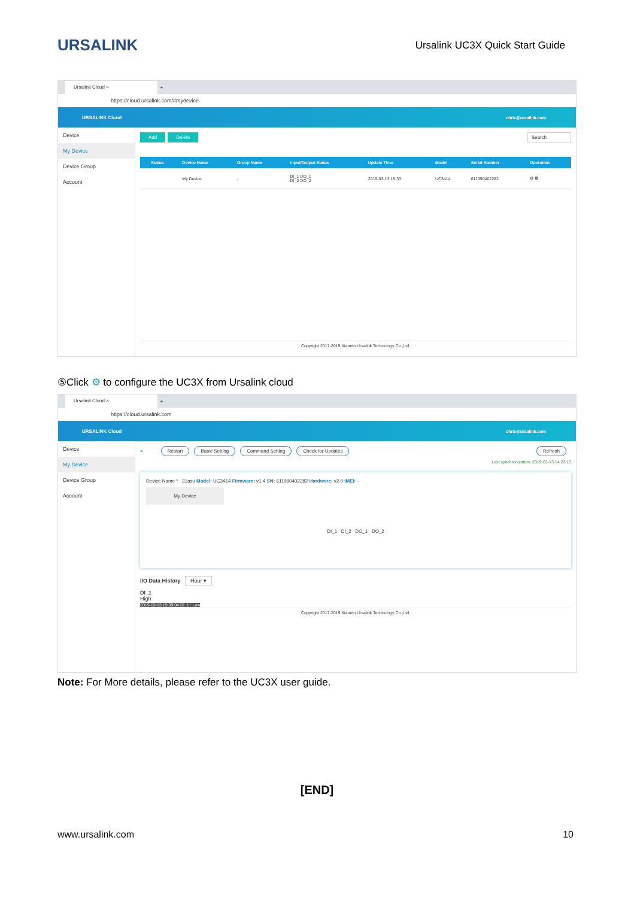URSALINK
Ursalink UC3X Quick Start Guide
Ursalink Cloud ×
+
https://cloud.ursalink.com/#mydevice
URSALINK Cloud chris@ursalink.com
Device
My Device
Device Group
Account
Add Delete Search
| | Status | Device Name | Group Name | Input/Output Status | Update Time | Model | Serial Number | Operation |
| --- | --- | --- | --- | --- | --- | --- | --- | --- |
| | | My Device | - | DI_1 DO_1 DI_2 DO_2 | 2019-03-13 19:33 | UC3414 | 611990402282 | ⚙ 🗑 |
Copyright 2017-2019 Xiamen Ursalink Technology Co.,Ltd.
⑤Click ⚙ to configure the UC3X from Ursalink cloud
Ursalink Cloud ×
+
https://cloud.ursalink.com
URSALINK Cloud chris@ursalink.com
Device
My Device
Device Group
Account
< Restart Basic Setting Command Setting Check for Updates Refresh
Last synchronization: 2019-03-13 14:22:15
Device Name * 31asu Model: UC3414 Firmware: v1.4 SN: 611990402282 Hardware: v2.0 IMEI: -
My Device
DI_1 DI_2 DO_1 DO_2
I/O Data History Hour ▾
DI_1
High
2019-03-13 19:09:04 DI_1 : Low
Copyright 2017-2019 Xiamen Ursalink Technology Co.,Ltd.
Note: For More details, please refer to the UC3X user guide.
[END]
www.ursalink.com 10